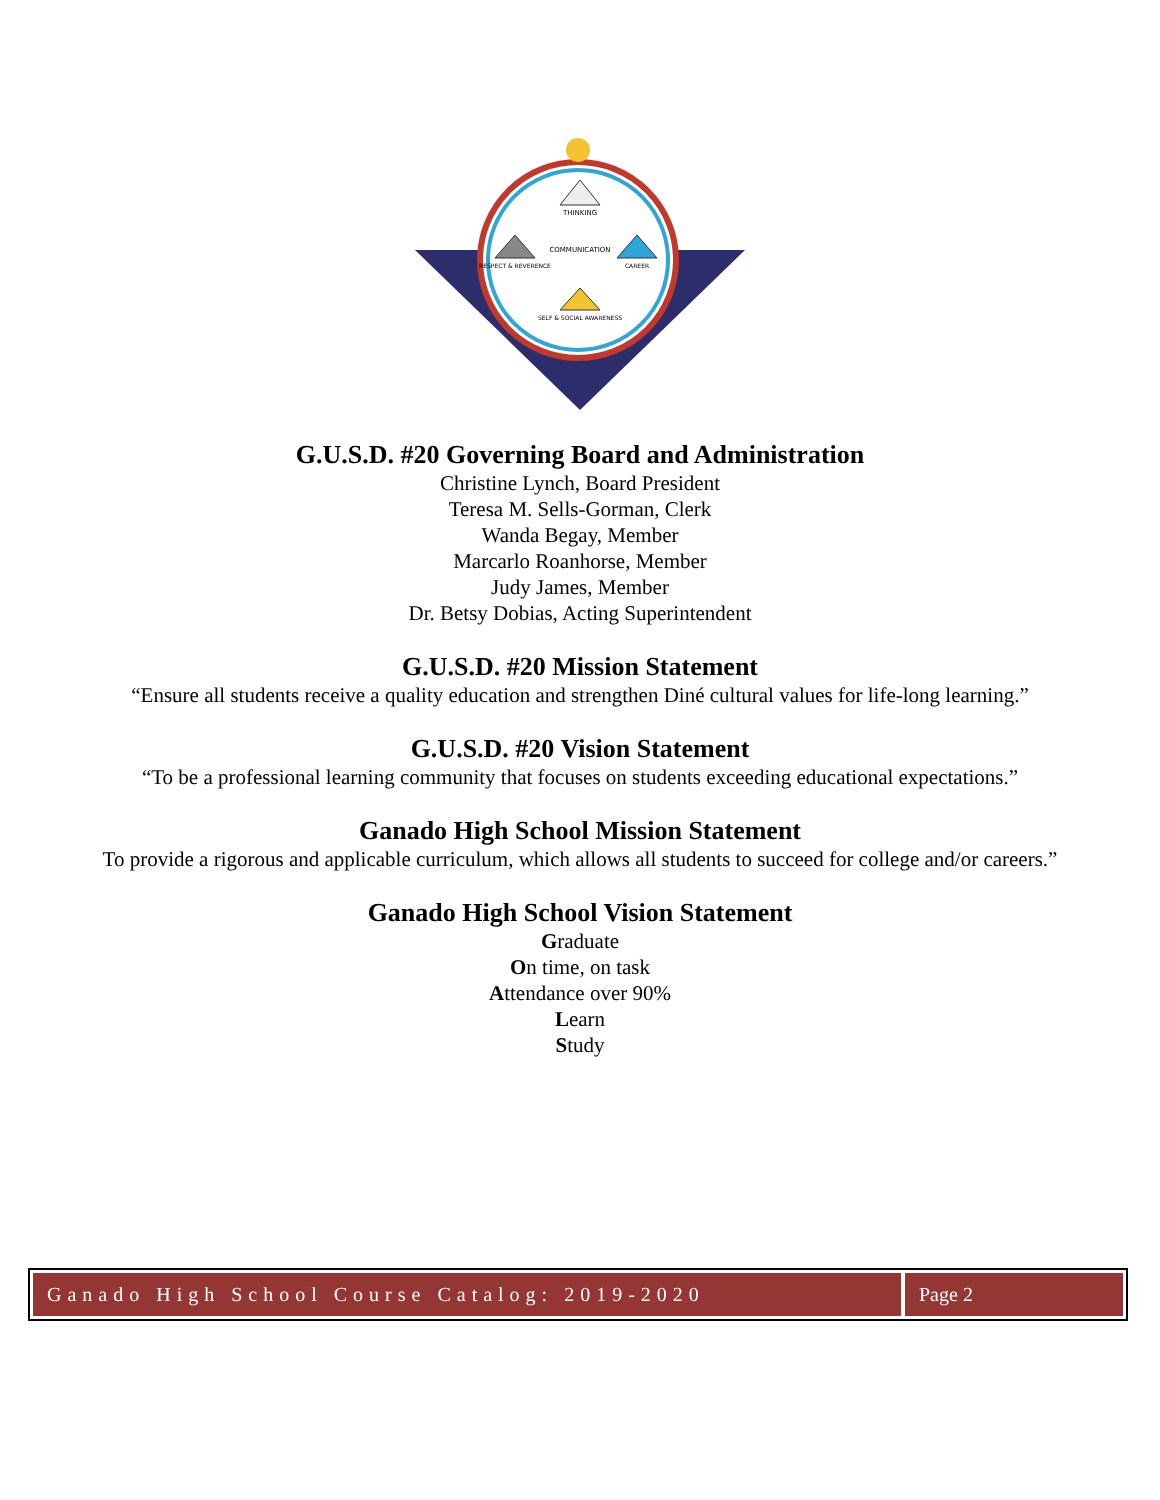THINKING
COMMUNICATION
RESPECT & REVERENCE
CAREER
SELF & SOCIAL AWARENESS
G.U.S.D. #20 Governing Board and Administration
Christine Lynch, Board President
Teresa M. Sells-Gorman, Clerk
Wanda Begay, Member
Marcarlo Roanhorse, Member
Judy James, Member
Dr. Betsy Dobias, Acting Superintendent
G.U.S.D. #20 Mission Statement
“Ensure all students receive a quality education and strengthen Diné cultural values for life-long learning.”
G.U.S.D. #20 Vision Statement
“To be a professional learning community that focuses on students exceeding educational expectations.”
Ganado High School Mission Statement
To provide a rigorous and applicable curriculum, which allows all students to succeed for college and/or careers.”
Ganado High School Vision Statement
Graduate
On time, on task
Attendance over 90%
Learn
Study
Ganado High School Course Catalog: 2019-2020
Page 2